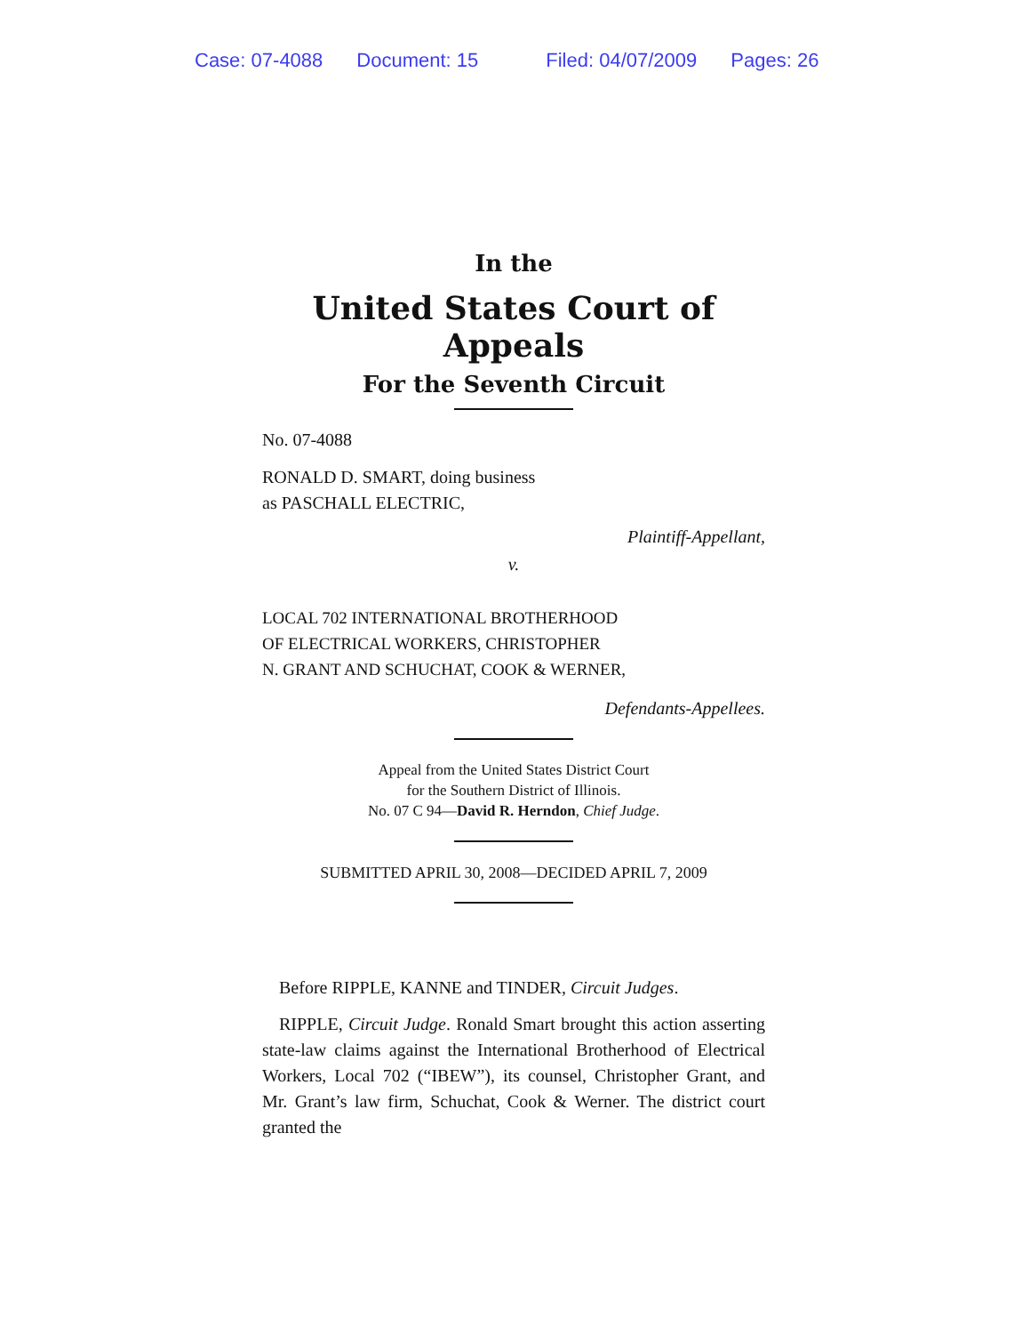Case: 07-4088 Document: 15 Filed: 04/07/2009 Pages: 26
In the
United States Court of Appeals
For the Seventh Circuit
No. 07-4088
RONALD D. SMART, doing business
as PASCHALL ELECTRIC,
Plaintiff-Appellant,
v.
LOCAL 702 INTERNATIONAL BROTHERHOOD
OF ELECTRICAL WORKERS, CHRISTOPHER
N. GRANT AND SCHUCHAT, COOK & WERNER,
Defendants-Appellees.
Appeal from the United States District Court
for the Southern District of Illinois.
No. 07 C 94—David R. Herndon, Chief Judge.
SUBMITTED APRIL 30, 2008—DECIDED APRIL 7, 2009
Before RIPPLE, KANNE and TINDER, Circuit Judges.
RIPPLE, Circuit Judge. Ronald Smart brought this action asserting state-law claims against the International Brotherhood of Electrical Workers, Local 702 (“IBEW”), its counsel, Christopher Grant, and Mr. Grant’s law firm, Schuchat, Cook & Werner. The district court granted the